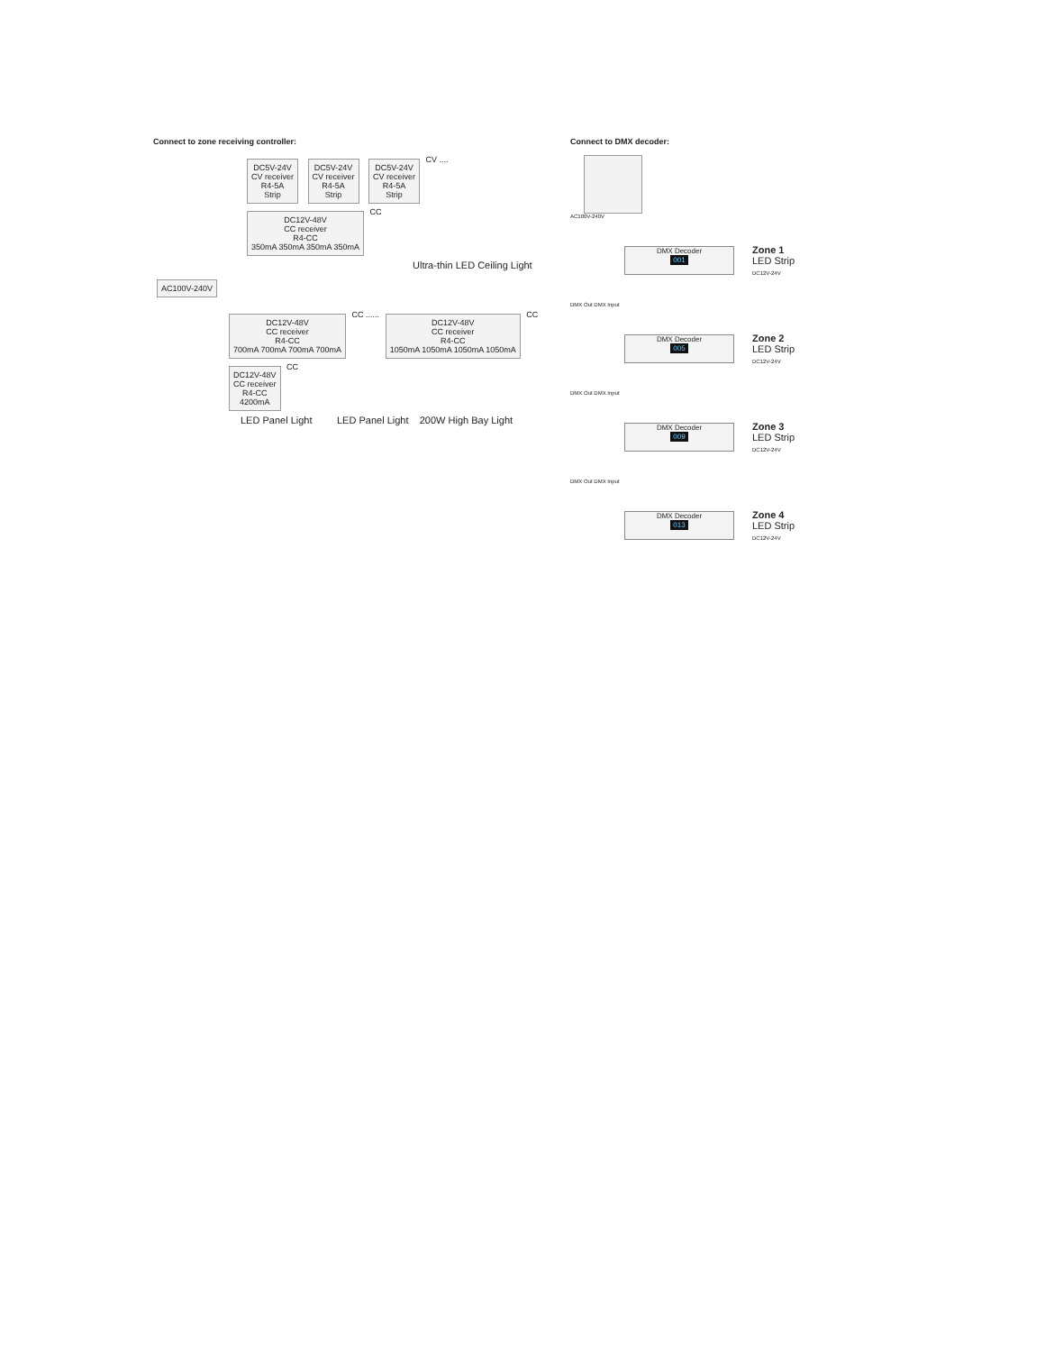Connect to zone receiving controller:
DC5V-24V
CV receiver
R4-5A
Strip
DC5V-24V
CV receiver
R4-5A
Strip
DC5V-24V
CV receiver
R4-5A
Strip
CV ....
DC12V-48V
CC receiver
R4-CC
350mA 350mA 350mA 350mA
CC
Ultra-thin LED Ceiling Light
AC100V-240V
DC12V-48V
CC receiver
R4-CC
700mA 700mA 700mA 700mA
CC ......
DC12V-48V
CC receiver
R4-CC
1050mA 1050mA 1050mA 1050mA
CC
DC12V-48V
CC receiver
R4-CC
4200mA
CC
LED Panel Light LED Panel Light 200W High Bay Light
Connect to DMX decoder:
AC100V-240V
DMX Decoder
001
Zone 1
LED Strip
DC12V-24V
DMX Out DMX Input
DMX Decoder
005
Zone 2
LED Strip
DC12V-24V
DMX Out DMX Input
DMX Decoder
009
Zone 3
LED Strip
DC12V-24V
DMX Out DMX Input
DMX Decoder
013
Zone 4
LED Strip
DC12V-24V